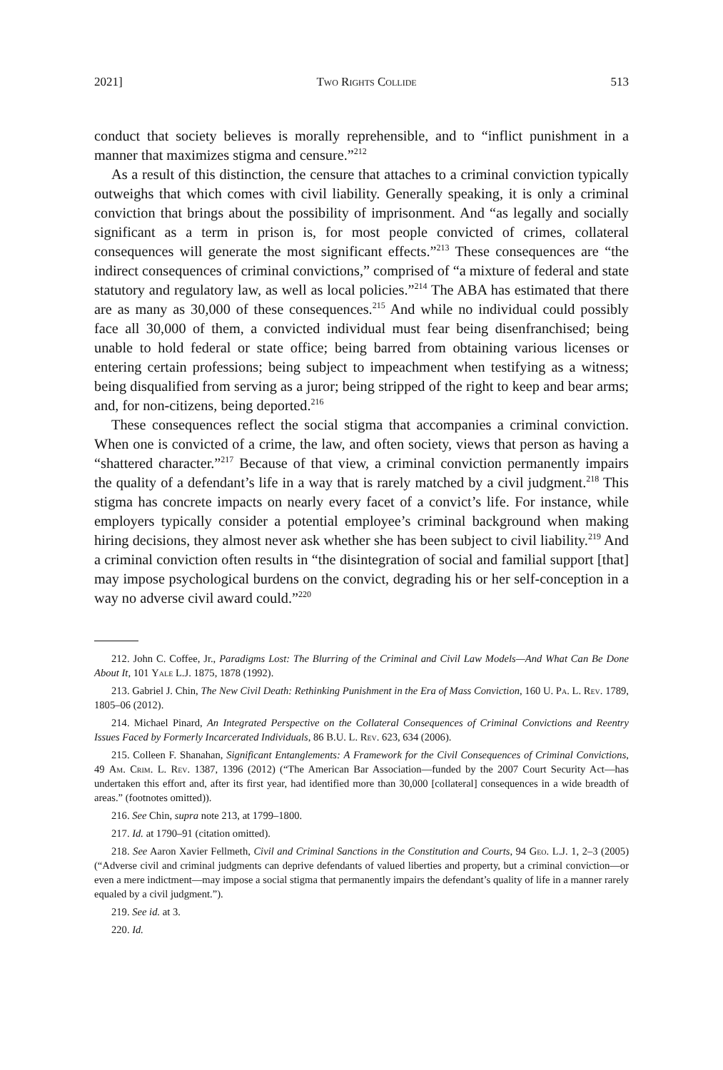2021] Two Rights Collide 513
conduct that society believes is morally reprehensible, and to “inflict punishment in a manner that maximizes stigma and censure.”<sup>212</sup>
As a result of this distinction, the censure that attaches to a criminal conviction typically outweighs that which comes with civil liability. Generally speaking, it is only a criminal conviction that brings about the possibility of imprisonment. And “as legally and socially significant as a term in prison is, for most people convicted of crimes, collateral consequences will generate the most significant effects.”<sup>213</sup> These consequences are “the indirect consequences of criminal convictions,” comprised of “a mixture of federal and state statutory and regulatory law, as well as local policies.”<sup>214</sup> The ABA has estimated that there are as many as 30,000 of these consequences.<sup>215</sup> And while no individual could possibly face all 30,000 of them, a convicted individual must fear being disenfranchised; being unable to hold federal or state office; being barred from obtaining various licenses or entering certain professions; being subject to impeachment when testifying as a witness; being disqualified from serving as a juror; being stripped of the right to keep and bear arms; and, for non-citizens, being deported.<sup>216</sup>
These consequences reflect the social stigma that accompanies a criminal conviction. When one is convicted of a crime, the law, and often society, views that person as having a “shattered character.”<sup>217</sup> Because of that view, a criminal conviction permanently impairs the quality of a defendant’s life in a way that is rarely matched by a civil judgment.<sup>218</sup> This stigma has concrete impacts on nearly every facet of a convict’s life. For instance, while employers typically consider a potential employee’s criminal background when making hiring decisions, they almost never ask whether she has been subject to civil liability.<sup>219</sup> And a criminal conviction often results in “the disintegration of social and familial support [that] may impose psychological burdens on the convict, degrading his or her self-conception in a way no adverse civil award could.”<sup>220</sup>
212. John C. Coffee, Jr., Paradigms Lost: The Blurring of the Criminal and Civil Law Models—And What Can Be Done About It, 101 Yale L.J. 1875, 1878 (1992).
213. Gabriel J. Chin, The New Civil Death: Rethinking Punishment in the Era of Mass Conviction, 160 U. Pa. L. Rev. 1789, 1805–06 (2012).
214. Michael Pinard, An Integrated Perspective on the Collateral Consequences of Criminal Convictions and Reentry Issues Faced by Formerly Incarcerated Individuals, 86 B.U. L. Rev. 623, 634 (2006).
215. Colleen F. Shanahan, Significant Entanglements: A Framework for the Civil Consequences of Criminal Convictions, 49 Am. Crim. L. Rev. 1387, 1396 (2012) (“The American Bar Association—funded by the 2007 Court Security Act—has undertaken this effort and, after its first year, had identified more than 30,000 [collateral] consequences in a wide breadth of areas.” (footnotes omitted)).
216. See Chin, supra note 213, at 1799–1800.
217. Id. at 1790–91 (citation omitted).
218. See Aaron Xavier Fellmeth, Civil and Criminal Sanctions in the Constitution and Courts, 94 Geo. L.J. 1, 2–3 (2005) (“Adverse civil and criminal judgments can deprive defendants of valued liberties and property, but a criminal conviction—or even a mere indictment—may impose a social stigma that permanently impairs the defendant’s quality of life in a manner rarely equaled by a civil judgment.”).
219. See id. at 3.
220. Id.